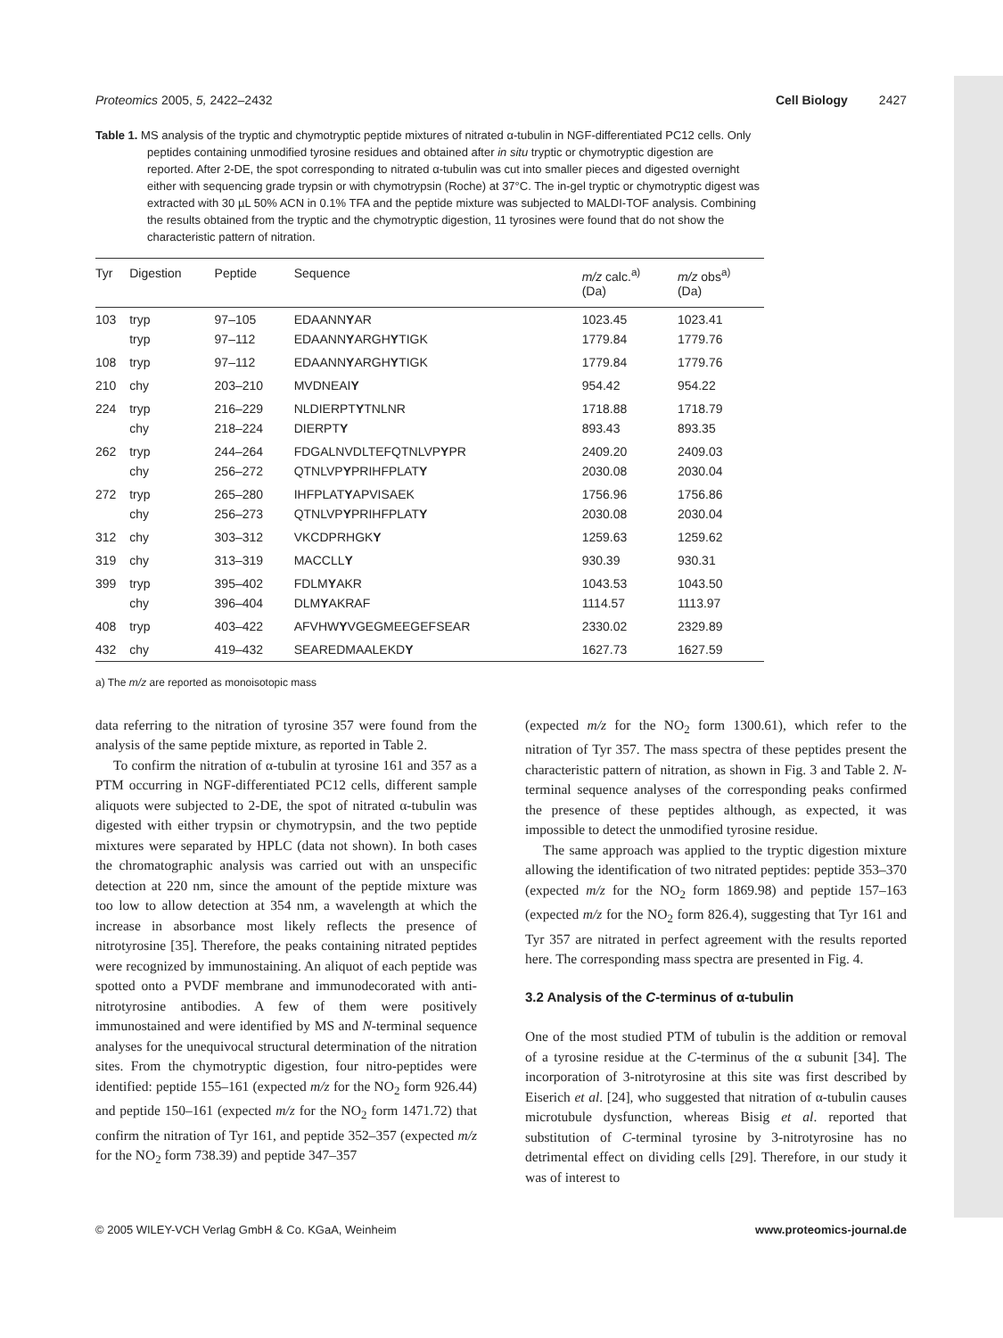Proteomics 2005, 5, 2422–2432 Cell Biology 2427
Table 1. MS analysis of the tryptic and chymotryptic peptide mixtures of nitrated α-tubulin in NGF-differentiated PC12 cells. Only peptides containing unmodified tyrosine residues and obtained after in situ tryptic or chymotryptic digestion are reported. After 2-DE, the spot corresponding to nitrated α-tubulin was cut into smaller pieces and digested overnight either with sequencing grade trypsin or with chymotrypsin (Roche) at 37°C. The in-gel tryptic or chymotryptic digest was extracted with 30 µL 50% ACN in 0.1% TFA and the peptide mixture was subjected to MALDI-TOF analysis. Combining the results obtained from the tryptic and the chymotryptic digestion, 11 tyrosines were found that do not show the characteristic pattern of nitration.
| Tyr | Digestion | Peptide | Sequence | m/z calc.<sup>a)</sup> (Da) | m/z obs<sup>a)</sup> (Da) |
| --- | --- | --- | --- | --- | --- |
| 103 | tryp tryp | 97–105 97–112 | EDAANN Y AR EDAANN Y ARGH Y TIGK | 1023.45 1779.84 | 1023.41 1779.76 |
| 108 | tryp | 97–112 | EDAANN Y ARGH Y TIGK | 1779.84 | 1779.76 |
| 210 | chy | 203–210 | MVDNEAI Y | 954.42 | 954.22 |
| 224 | tryp chy | 216–229 218–224 | NLDIERPT Y TNLNR DIERPT Y | 1718.88 893.43 | 1718.79 893.35 |
| 262 | tryp chy | 244–264 256–272 | FDGALNVDLTEFQTNLVP Y PR QTNLVP Y PRIHFPLAT Y | 2409.20 2030.08 | 2409.03 2030.04 |
| 272 | tryp chy | 265–280 256–273 | IHFPLAT Y APVISAEK QTNLVP Y PRIHFPLAT Y | 1756.96 2030.08 | 1756.86 2030.04 |
| 312 | chy | 303–312 | VKCDPRHGK Y | 1259.63 | 1259.62 |
| 319 | chy | 313–319 | MACCLL Y | 930.39 | 930.31 |
| 399 | tryp chy | 395–402 396–404 | FDLM Y AKR DLM Y AKRAF | 1043.53 1114.57 | 1043.50 1113.97 |
| 408 | tryp | 403–422 | AFVHW Y VGEGMEEGEFSEAR | 2330.02 | 2329.89 |
| 432 | chy | 419–432 | SEAREDMAALEKD Y | 1627.73 | 1627.59 |
a) The m/z are reported as monoisotopic mass
data referring to the nitration of tyrosine 357 were found from the analysis of the same peptide mixture, as reported in Table 2.
To confirm the nitration of α-tubulin at tyrosine 161 and 357 as a PTM occurring in NGF-differentiated PC12 cells, different sample aliquots were subjected to 2-DE, the spot of nitrated α-tubulin was digested with either trypsin or chymotrypsin, and the two peptide mixtures were separated by HPLC (data not shown). In both cases the chromatographic analysis was carried out with an unspecific detection at 220 nm, since the amount of the peptide mixture was too low to allow detection at 354 nm, a wavelength at which the increase in absorbance most likely reflects the presence of nitrotyrosine [35]. Therefore, the peaks containing nitrated peptides were recognized by immunostaining. An aliquot of each peptide was spotted onto a PVDF membrane and immunodecorated with anti-nitrotyrosine antibodies. A few of them were positively immunostained and were identified by MS and N-terminal sequence analyses for the unequivocal structural determination of the nitration sites. From the chymotryptic digestion, four nitro-peptides were identified: peptide 155–161 (expected m/z for the NO<sub>2</sub> form 926.44) and peptide 150–161 (expected m/z for the NO<sub>2</sub> form 1471.72) that confirm the nitration of Tyr 161, and peptide 352–357 (expected m/z for the NO<sub>2</sub> form 738.39) and peptide 347–357
(expected m/z for the NO<sub>2</sub> form 1300.61), which refer to the nitration of Tyr 357. The mass spectra of these peptides present the characteristic pattern of nitration, as shown in Fig. 3 and Table 2. N-terminal sequence analyses of the corresponding peaks confirmed the presence of these peptides although, as expected, it was impossible to detect the unmodified tyrosine residue.
The same approach was applied to the tryptic digestion mixture allowing the identification of two nitrated peptides: peptide 353–370 (expected m/z for the NO<sub>2</sub> form 1869.98) and peptide 157–163 (expected m/z for the NO<sub>2</sub> form 826.4), suggesting that Tyr 161 and Tyr 357 are nitrated in perfect agreement with the results reported here. The corresponding mass spectra are presented in Fig. 4.
3.2 Analysis of the C-terminus of α-tubulin
One of the most studied PTM of tubulin is the addition or removal of a tyrosine residue at the C-terminus of the α subunit [34]. The incorporation of 3-nitrotyrosine at this site was first described by Eiserich et al. [24], who suggested that nitration of α-tubulin causes microtubule dysfunction, whereas Bisig et al. reported that substitution of C-terminal tyrosine by 3-nitrotyrosine has no detrimental effect on dividing cells [29]. Therefore, in our study it was of interest to
© 2005 WILEY-VCH Verlag GmbH & Co. KGaA, Weinheim www.proteomics-journal.de